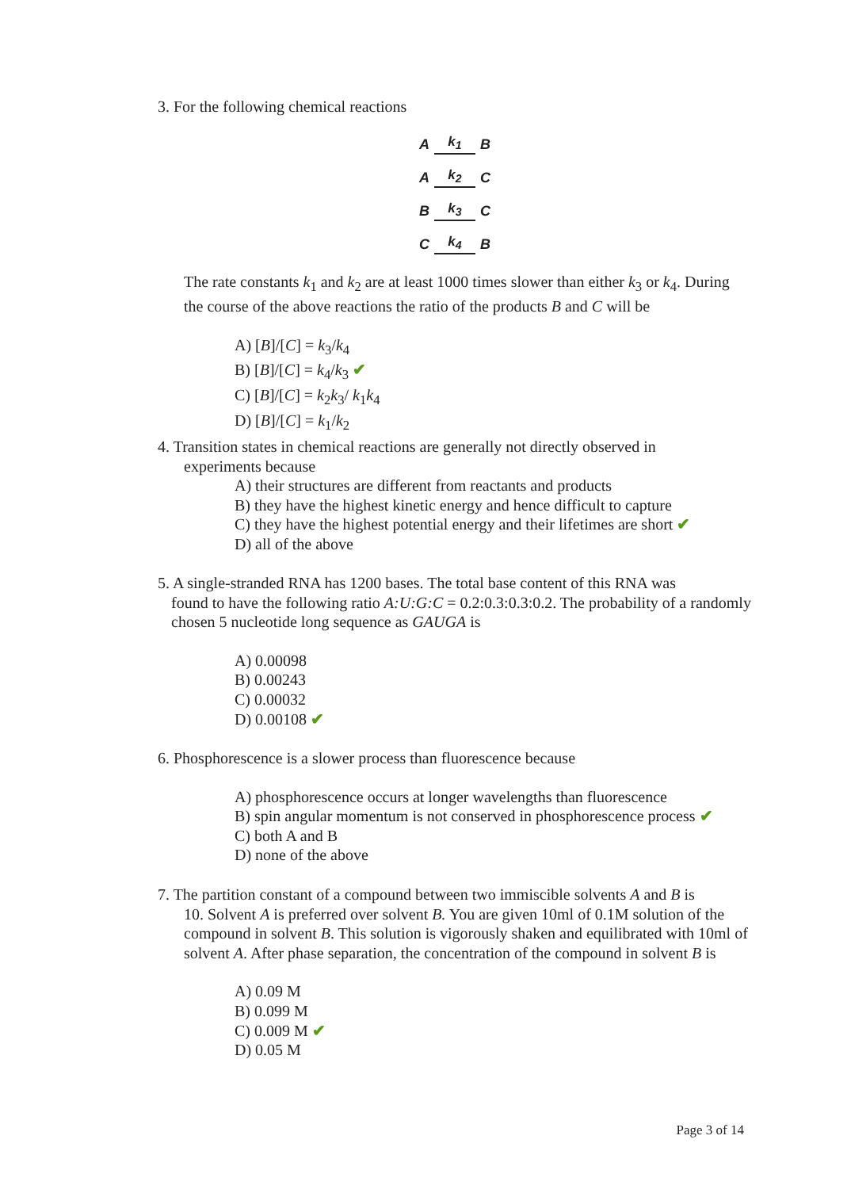3. For the following chemical reactions
A k<sub>1</sub> B
A k<sub>2</sub> C
B k<sub>3</sub> C
C k<sub>4</sub> B
The rate constants k<sub>1</sub> and k<sub>2</sub> are at least 1000 times slower than either k<sub>3</sub> or k<sub>4</sub>. During the course of the above reactions the ratio of the products B and C will be
A) [B]/[C] = k<sub>3</sub>/k<sub>4</sub>
B) [B]/[C] = k<sub>4</sub>/k<sub>3</sub> ✔
C) [B]/[C] = k<sub>2</sub>k<sub>3</sub>/ k<sub>1</sub>k<sub>4</sub>
D) [B]/[C] = k<sub>1</sub>/k<sub>2</sub>
4. Transition states in chemical reactions are generally not directly observed in
experiments because
A) their structures are different from reactants and products
B) they have the highest kinetic energy and hence difficult to capture
C) they have the highest potential energy and their lifetimes are short ✔
D) all of the above
5. A single-stranded RNA has 1200 bases. The total base content of this RNA was
found to have the following ratio A:U:G:C = 0.2:0.3:0.3:0.2. The probability of a randomly chosen 5 nucleotide long sequence as GAUGA is
A) 0.00098
B) 0.00243
C) 0.00032
D) 0.00108 ✔
6. Phosphorescence is a slower process than fluorescence because
A) phosphorescence occurs at longer wavelengths than fluorescence
B) spin angular momentum is not conserved in phosphorescence process ✔
C) both A and B
D) none of the above
7. The partition constant of a compound between two immiscible solvents A and B is
10. Solvent A is preferred over solvent B. You are given 10ml of 0.1M solution of the compound in solvent B. This solution is vigorously shaken and equilibrated with 10ml of solvent A. After phase separation, the concentration of the compound in solvent B is
A) 0.09 M
B) 0.099 M
C) 0.009 M ✔
D) 0.05 M
Page 3 of 14